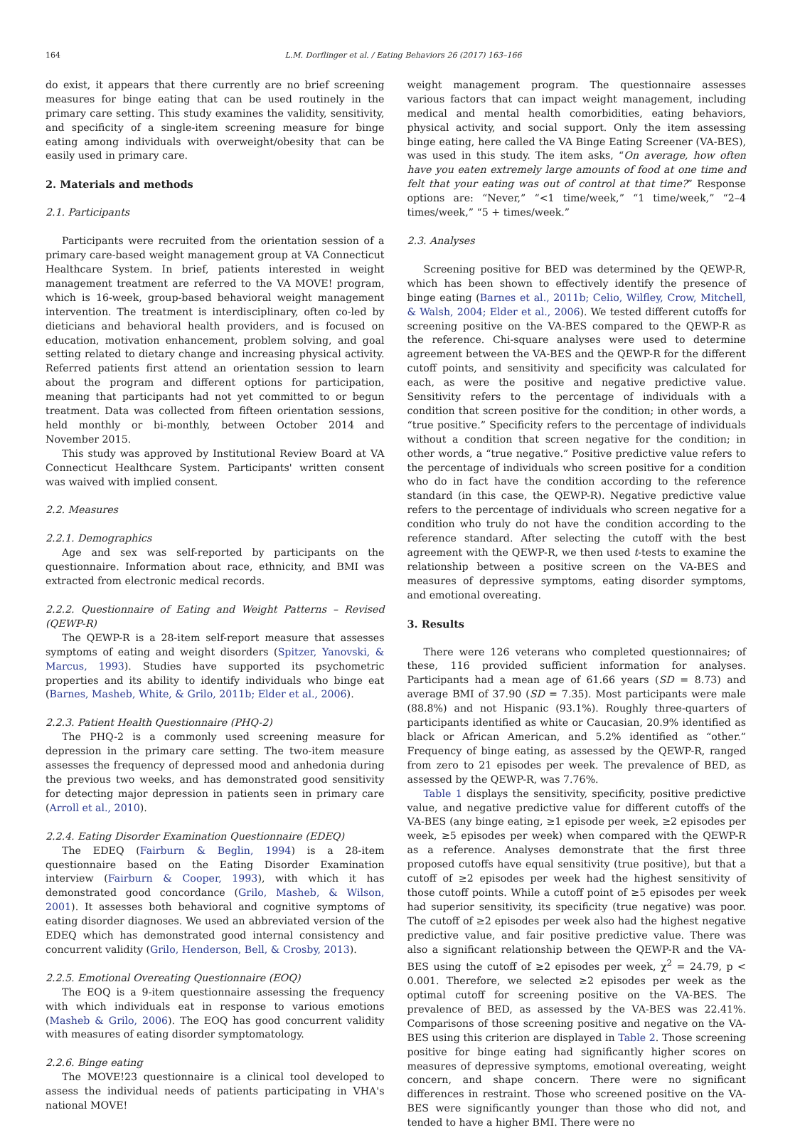164 L.M. Dorflinger et al. / Eating Behaviors 26 (2017) 163–166
do exist, it appears that there currently are no brief screening measures for binge eating that can be used routinely in the primary care setting. This study examines the validity, sensitivity, and specificity of a single-item screening measure for binge eating among individuals with overweight/obesity that can be easily used in primary care.
2. Materials and methods
2.1. Participants
Participants were recruited from the orientation session of a primary care-based weight management group at VA Connecticut Healthcare System. In brief, patients interested in weight management treatment are referred to the VA MOVE! program, which is 16-week, group-based behavioral weight management intervention. The treatment is interdisciplinary, often co-led by dieticians and behavioral health providers, and is focused on education, motivation enhancement, problem solving, and goal setting related to dietary change and increasing physical activity. Referred patients first attend an orientation session to learn about the program and different options for participation, meaning that participants had not yet committed to or begun treatment. Data was collected from fifteen orientation sessions, held monthly or bi-monthly, between October 2014 and November 2015.
This study was approved by Institutional Review Board at VA Connecticut Healthcare System. Participants' written consent was waived with implied consent.
2.2. Measures
2.2.1. Demographics
Age and sex was self-reported by participants on the questionnaire. Information about race, ethnicity, and BMI was extracted from electronic medical records.
2.2.2. Questionnaire of Eating and Weight Patterns – Revised (QEWP-R)
The QEWP-R is a 28-item self-report measure that assesses symptoms of eating and weight disorders (Spitzer, Yanovski, & Marcus, 1993). Studies have supported its psychometric properties and its ability to identify individuals who binge eat (Barnes, Masheb, White, & Grilo, 2011b; Elder et al., 2006).
2.2.3. Patient Health Questionnaire (PHQ-2)
The PHQ-2 is a commonly used screening measure for depression in the primary care setting. The two-item measure assesses the frequency of depressed mood and anhedonia during the previous two weeks, and has demonstrated good sensitivity for detecting major depression in patients seen in primary care (Arroll et al., 2010).
2.2.4. Eating Disorder Examination Questionnaire (EDEQ)
The EDEQ (Fairburn & Beglin, 1994) is a 28-item questionnaire based on the Eating Disorder Examination interview (Fairburn & Cooper, 1993), with which it has demonstrated good concordance (Grilo, Masheb, & Wilson, 2001). It assesses both behavioral and cognitive symptoms of eating disorder diagnoses. We used an abbreviated version of the EDEQ which has demonstrated good internal consistency and concurrent validity (Grilo, Henderson, Bell, & Crosby, 2013).
2.2.5. Emotional Overeating Questionnaire (EOQ)
The EOQ is a 9-item questionnaire assessing the frequency with which individuals eat in response to various emotions (Masheb & Grilo, 2006). The EOQ has good concurrent validity with measures of eating disorder symptomatology.
2.2.6. Binge eating
The MOVE!23 questionnaire is a clinical tool developed to assess the individual needs of patients participating in VHA's national MOVE!
weight management program. The questionnaire assesses various factors that can impact weight management, including medical and mental health comorbidities, eating behaviors, physical activity, and social support. Only the item assessing binge eating, here called the VA Binge Eating Screener (VA-BES), was used in this study. The item asks, “On average, how often have you eaten extremely large amounts of food at one time and felt that your eating was out of control at that time?” Response options are: “Never,” “<1 time/week,” “1 time/week,” “2–4 times/week,” “5 + times/week.”
2.3. Analyses
Screening positive for BED was determined by the QEWP-R, which has been shown to effectively identify the presence of binge eating (Barnes et al., 2011b; Celio, Wilfley, Crow, Mitchell, & Walsh, 2004; Elder et al., 2006). We tested different cutoffs for screening positive on the VA-BES compared to the QEWP-R as the reference. Chi-square analyses were used to determine agreement between the VA-BES and the QEWP-R for the different cutoff points, and sensitivity and specificity was calculated for each, as were the positive and negative predictive value. Sensitivity refers to the percentage of individuals with a condition that screen positive for the condition; in other words, a “true positive.” Specificity refers to the percentage of individuals without a condition that screen negative for the condition; in other words, a “true negative.” Positive predictive value refers to the percentage of individuals who screen positive for a condition who do in fact have the condition according to the reference standard (in this case, the QEWP-R). Negative predictive value refers to the percentage of individuals who screen negative for a condition who truly do not have the condition according to the reference standard. After selecting the cutoff with the best agreement with the QEWP-R, we then used t-tests to examine the relationship between a positive screen on the VA-BES and measures of depressive symptoms, eating disorder symptoms, and emotional overeating.
3. Results
There were 126 veterans who completed questionnaires; of these, 116 provided sufficient information for analyses. Participants had a mean age of 61.66 years (SD = 8.73) and average BMI of 37.90 (SD = 7.35). Most participants were male (88.8%) and not Hispanic (93.1%). Roughly three-quarters of participants identified as white or Caucasian, 20.9% identified as black or African American, and 5.2% identified as “other.” Frequency of binge eating, as assessed by the QEWP-R, ranged from zero to 21 episodes per week. The prevalence of BED, as assessed by the QEWP-R, was 7.76%.
Table 1 displays the sensitivity, specificity, positive predictive value, and negative predictive value for different cutoffs of the VA-BES (any binge eating, ≥1 episode per week, ≥2 episodes per week, ≥5 episodes per week) when compared with the QEWP-R as a reference. Analyses demonstrate that the first three proposed cutoffs have equal sensitivity (true positive), but that a cutoff of ≥2 episodes per week had the highest sensitivity of those cutoff points. While a cutoff point of ≥5 episodes per week had superior sensitivity, its specificity (true negative) was poor. The cutoff of ≥2 episodes per week also had the highest negative predictive value, and fair positive predictive value. There was also a significant relationship between the QEWP-R and the VA-BES using the cutoff of ≥2 episodes per week, χ<sup>2</sup> = 24.79, p < 0.001. Therefore, we selected ≥2 episodes per week as the optimal cutoff for screening positive on the VA-BES. The prevalence of BED, as assessed by the VA-BES was 22.41%. Comparisons of those screening positive and negative on the VA-BES using this criterion are displayed in Table 2. Those screening positive for binge eating had significantly higher scores on measures of depressive symptoms, emotional overeating, weight concern, and shape concern. There were no significant differences in restraint. Those who screened positive on the VA-BES were significantly younger than those who did not, and tended to have a higher BMI. There were no